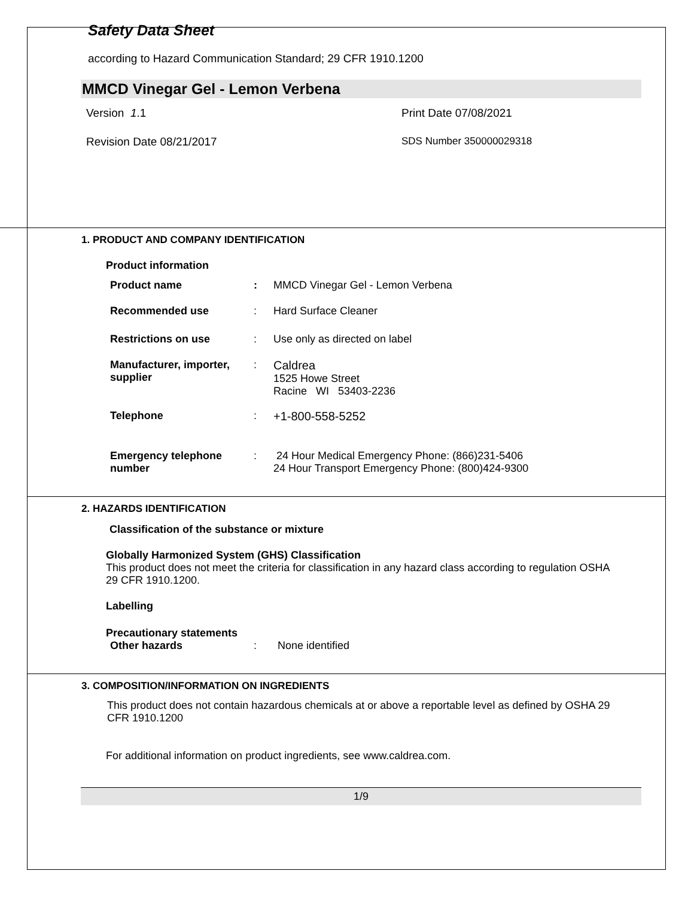Safety Data Sheet
according to Hazard Communication Standard; 29 CFR 1910.1200
MMCD Vinegar Gel - Lemon Verbena
Version 1.1 Print Date 07/08/2021
Revision Date 08/21/2017 SDS Number 350000029318
1. PRODUCT AND COMPANY IDENTIFICATION
Product information
Product name : MMCD Vinegar Gel - Lemon Verbena
Recommended use : Hard Surface Cleaner
Restrictions on use : Use only as directed on label
Manufacturer, importer,
supplier
: Caldrea
1525 Howe Street
Racine WI 53403-2236
Telephone : +1-800-558-5252
Emergency telephone
number
: 24 Hour Medical Emergency Phone: (866)231-5406
24 Hour Transport Emergency Phone: (800)424-9300
2. HAZARDS IDENTIFICATION
Classification of the substance or mixture
Globally Harmonized System (GHS) Classification
This product does not meet the criteria for classification in any hazard class according to regulation OSHA 29 CFR 1910.1200.
Labelling
Precautionary statements
Other hazards : None identified
3. COMPOSITION/INFORMATION ON INGREDIENTS
This product does not contain hazardous chemicals at or above a reportable level as defined by OSHA 29 CFR 1910.1200
For additional information on product ingredients, see www.caldrea.com.
1/9